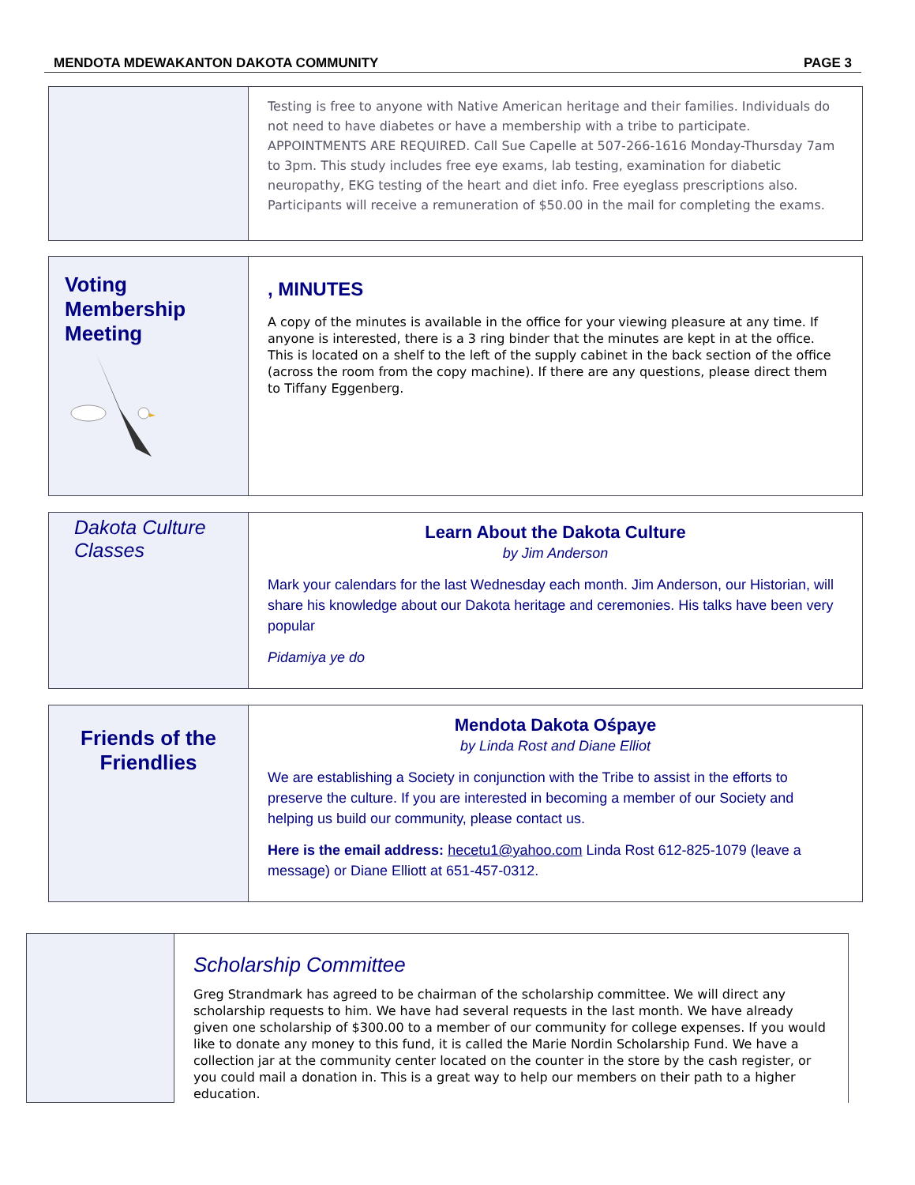MENDOTA MDEWAKANTON DAKOTA COMMUNITY PAGE 3
Testing is free to anyone with Native American heritage and their families. Individuals do not need to have diabetes or have a membership with a tribe to participate. APPOINTMENTS ARE REQUIRED. Call Sue Capelle at 507-266-1616 Monday-Thursday 7am to 3pm. This study includes free eye exams, lab testing, examination for diabetic neuropathy, EKG testing of the heart and diet info. Free eyeglass prescriptions also. Participants will receive a remuneration of $50.00 in the mail for completing the exams.
Voting Membership Meeting
, MINUTES
A copy of the minutes is available in the office for your viewing pleasure at any time. If anyone is interested, there is a 3 ring binder that the minutes are kept in at the office. This is located on a shelf to the left of the supply cabinet in the back section of the office (across the room from the copy machine). If there are any questions, please direct them to Tiffany Eggenberg.
Dakota Culture Classes
Learn About the Dakota Culture
by Jim Anderson
Mark your calendars for the last Wednesday each month. Jim Anderson, our Historian, will share his knowledge about our Dakota heritage and ceremonies. His talks have been very popular
Pidamiya ye do
Friends of the Friendlies
Mendota Dakota Ośpaye
by Linda Rost and Diane Elliot
We are establishing a Society in conjunction with the Tribe to assist in the efforts to preserve the culture. If you are interested in becoming a member of our Society and helping us build our community, please contact us.
Here is the email address: hecetu1@yahoo.com Linda Rost 612-825-1079 (leave a message) or Diane Elliott at 651-457-0312.
Scholarship Committee
Greg Strandmark has agreed to be chairman of the scholarship committee. We will direct any scholarship requests to him. We have had several requests in the last month. We have already given one scholarship of $300.00 to a member of our community for college expenses. If you would like to donate any money to this fund, it is called the Marie Nordin Scholarship Fund. We have a collection jar at the community center located on the counter in the store by the cash register, or you could mail a donation in. This is a great way to help our members on their path to a higher education.